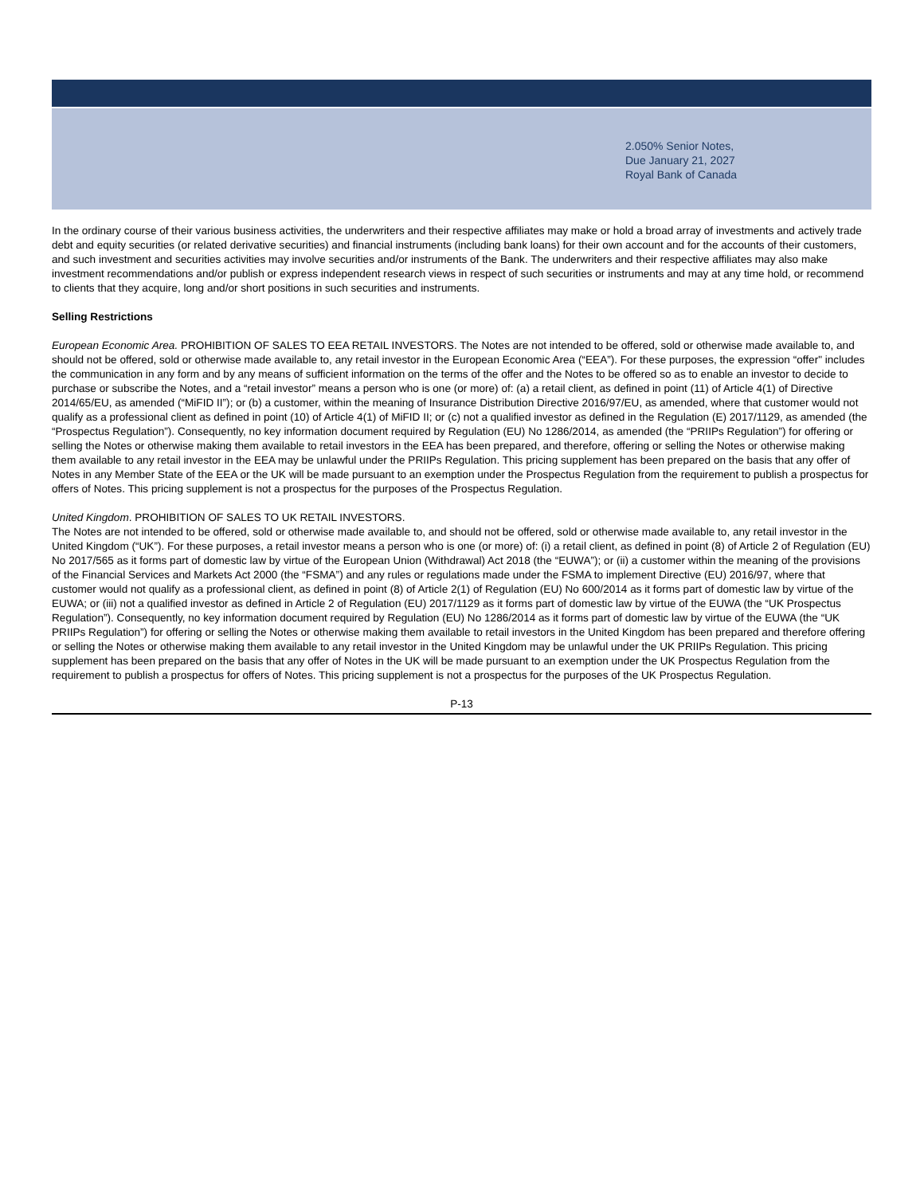2.050% Senior Notes,
Due January 21, 2027
Royal Bank of Canada
In the ordinary course of their various business activities, the underwriters and their respective affiliates may make or hold a broad array of investments and actively trade debt and equity securities (or related derivative securities) and financial instruments (including bank loans) for their own account and for the accounts of their customers, and such investment and securities activities may involve securities and/or instruments of the Bank. The underwriters and their respective affiliates may also make investment recommendations and/or publish or express independent research views in respect of such securities or instruments and may at any time hold, or recommend to clients that they acquire, long and/or short positions in such securities and instruments.
Selling Restrictions
European Economic Area. PROHIBITION OF SALES TO EEA RETAIL INVESTORS. The Notes are not intended to be offered, sold or otherwise made available to, and should not be offered, sold or otherwise made available to, any retail investor in the European Economic Area (“EEA”). For these purposes, the expression “offer" includes the communication in any form and by any means of sufficient information on the terms of the offer and the Notes to be offered so as to enable an investor to decide to purchase or subscribe the Notes, and a “retail investor” means a person who is one (or more) of: (a) a retail client, as defined in point (11) of Article 4(1) of Directive 2014/65/EU, as amended (“MiFID II”); or (b) a customer, within the meaning of Insurance Distribution Directive 2016/97/EU, as amended, where that customer would not qualify as a professional client as defined in point (10) of Article 4(1) of MiFID II; or (c) not a qualified investor as defined in the Regulation (E) 2017/1129, as amended (the “Prospectus Regulation”). Consequently, no key information document required by Regulation (EU) No 1286/2014, as amended (the “PRIIPs Regulation”) for offering or selling the Notes or otherwise making them available to retail investors in the EEA has been prepared, and therefore, offering or selling the Notes or otherwise making them available to any retail investor in the EEA may be unlawful under the PRIIPs Regulation. This pricing supplement has been prepared on the basis that any offer of Notes in any Member State of the EEA or the UK will be made pursuant to an exemption under the Prospectus Regulation from the requirement to publish a prospectus for offers of Notes. This pricing supplement is not a prospectus for the purposes of the Prospectus Regulation.
United Kingdom. PROHIBITION OF SALES TO UK RETAIL INVESTORS.
The Notes are not intended to be offered, sold or otherwise made available to, and should not be offered, sold or otherwise made available to, any retail investor in the United Kingdom (“UK”). For these purposes, a retail investor means a person who is one (or more) of: (i) a retail client, as defined in point (8) of Article 2 of Regulation (EU) No 2017/565 as it forms part of domestic law by virtue of the European Union (Withdrawal) Act 2018 (the “EUWA”); or (ii) a customer within the meaning of the provisions of the Financial Services and Markets Act 2000 (the “FSMA”) and any rules or regulations made under the FSMA to implement Directive (EU) 2016/97, where that customer would not qualify as a professional client, as defined in point (8) of Article 2(1) of Regulation (EU) No 600/2014 as it forms part of domestic law by virtue of the EUWA; or (iii) not a qualified investor as defined in Article 2 of Regulation (EU) 2017/1129 as it forms part of domestic law by virtue of the EUWA (the “UK Prospectus Regulation”). Consequently, no key information document required by Regulation (EU) No 1286/2014 as it forms part of domestic law by virtue of the EUWA (the “UK PRIIPs Regulation”) for offering or selling the Notes or otherwise making them available to retail investors in the United Kingdom has been prepared and therefore offering or selling the Notes or otherwise making them available to any retail investor in the United Kingdom may be unlawful under the UK PRIIPs Regulation. This pricing supplement has been prepared on the basis that any offer of Notes in the UK will be made pursuant to an exemption under the UK Prospectus Regulation from the requirement to publish a prospectus for offers of Notes. This pricing supplement is not a prospectus for the purposes of the UK Prospectus Regulation.
P-13